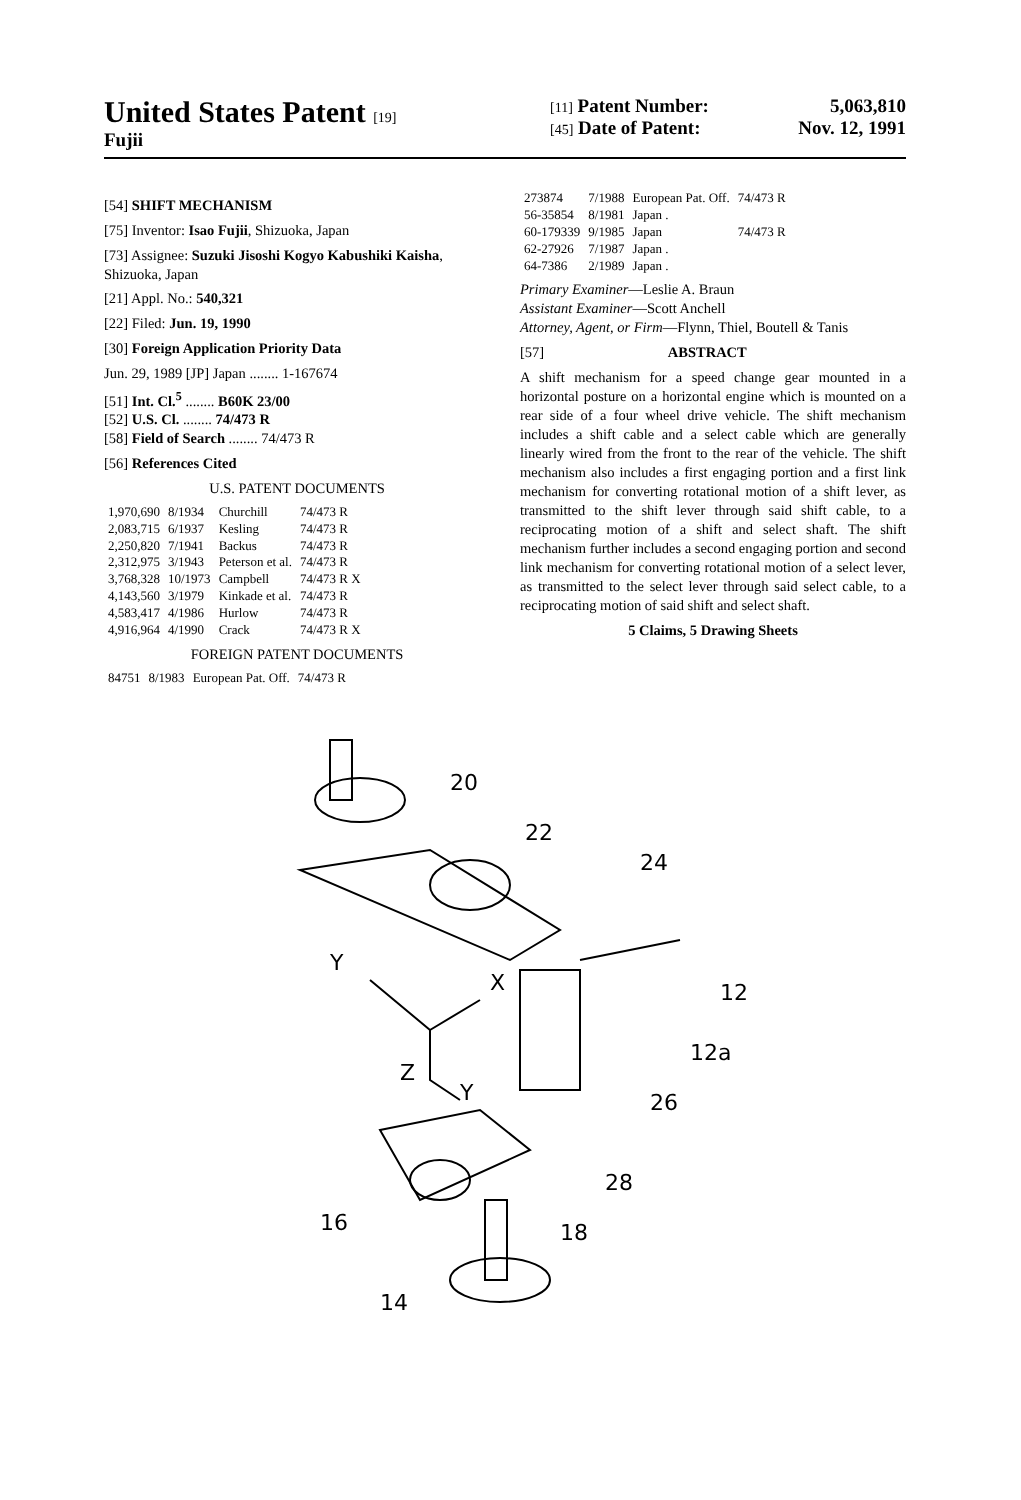United States Patent [19]
Fujii
[11] Patent Number: 5,063,810
[45] Date of Patent: Nov. 12, 1991
[54] SHIFT MECHANISM
[75] Inventor: Isao Fujii, Shizuoka, Japan
[73] Assignee: Suzuki Jisoshi Kogyo Kabushiki Kaisha, Shizuoka, Japan
[21] Appl. No.: 540,321
[22] Filed: Jun. 19, 1990
[30] Foreign Application Priority Data
Jun. 29, 1989 [JP] Japan ........ 1-167674
[51] Int. Cl.<sup>5</sup> ........ B60K 23/00
[52] U.S. Cl. ........ 74/473 R
[58] Field of Search ........ 74/473 R
[56] References Cited
U.S. PATENT DOCUMENTS
| 1,970,690 | 8/1934 | Churchill | 74/473 R |
| 2,083,715 | 6/1937 | Kesling | 74/473 R |
| 2,250,820 | 7/1941 | Backus | 74/473 R |
| 2,312,975 | 3/1943 | Peterson et al. | 74/473 R |
| 3,768,328 | 10/1973 | Campbell | 74/473 R X |
| 4,143,560 | 3/1979 | Kinkade et al. | 74/473 R |
| 4,583,417 | 4/1986 | Hurlow | 74/473 R |
| 4,916,964 | 4/1990 | Crack | 74/473 R X |
FOREIGN PATENT DOCUMENTS
| 84751 | 8/1983 | European Pat. Off. | 74/473 R |
| 273874 | 7/1988 | European Pat. Off. | 74/473 R |
| 56-35854 | 8/1981 | Japan . | |
| 60-179339 | 9/1985 | Japan | 74/473 R |
| 62-27926 | 7/1987 | Japan . | |
| 64-7386 | 2/1989 | Japan . | |
Primary Examiner—Leslie A. Braun
Assistant Examiner—Scott Anchell
Attorney, Agent, or Firm—Flynn, Thiel, Boutell & Tanis
[57] ABSTRACT
A shift mechanism for a speed change gear mounted in a horizontal posture on a horizontal engine which is mounted on a rear side of a four wheel drive vehicle. The shift mechanism includes a shift cable and a select cable which are generally linearly wired from the front to the rear of the vehicle. The shift mechanism also includes a first engaging portion and a first link mechanism for converting rotational motion of a shift lever, as transmitted to the shift lever through said shift cable, to a reciprocating motion of a shift and select shaft. The shift mechanism further includes a second engaging portion and second link mechanism for converting rotational motion of a select lever, as transmitted to the select lever through said select cable, to a reciprocating motion of said shift and select shaft.
5 Claims, 5 Drawing Sheets
20
22
24
12
12a
26
28
18
16
14
Y
X
Z
Y